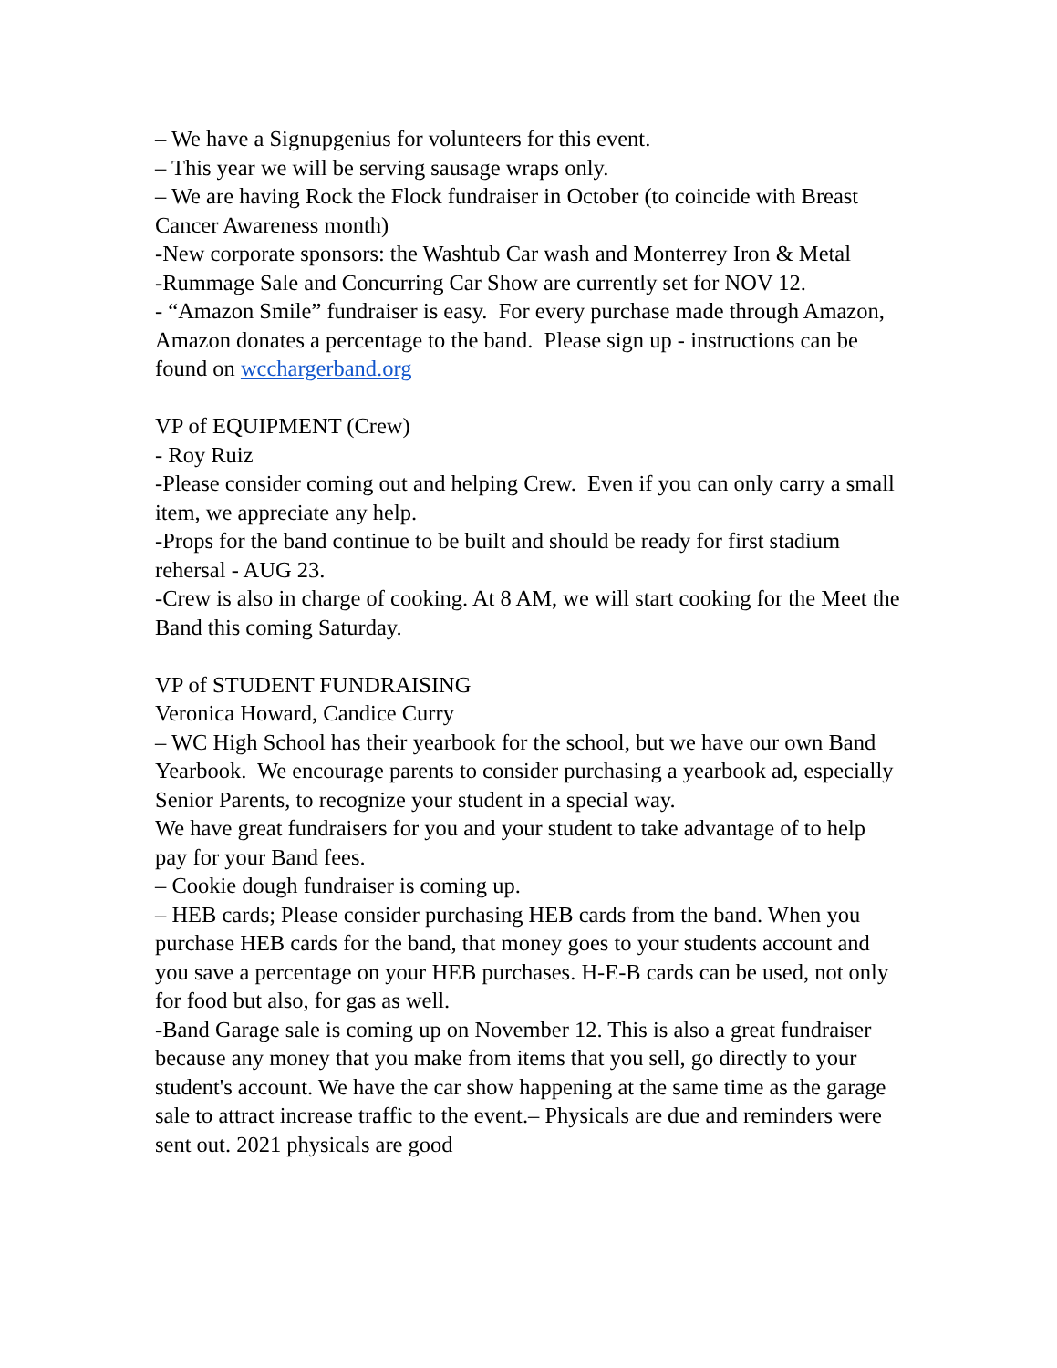– We have a Signupgenius for volunteers for this event.
– This year we will be serving sausage wraps only.
– We are having Rock the Flock fundraiser in October (to coincide with Breast Cancer Awareness month)
-New corporate sponsors: the Washtub Car wash and Monterrey Iron & Metal
-Rummage Sale and Concurring Car Show are currently set for NOV 12.
- “Amazon Smile” fundraiser is easy. For every purchase made through Amazon, Amazon donates a percentage to the band. Please sign up - instructions can be found on wcchargerband.org
VP of EQUIPMENT (Crew)
- Roy Ruiz
-Please consider coming out and helping Crew. Even if you can only carry a small item, we appreciate any help.
-Props for the band continue to be built and should be ready for first stadium rehersal - AUG 23.
-Crew is also in charge of cooking. At 8 AM, we will start cooking for the Meet the Band this coming Saturday.
VP of STUDENT FUNDRAISING
Veronica Howard, Candice Curry
– WC High School has their yearbook for the school, but we have our own Band Yearbook. We encourage parents to consider purchasing a yearbook ad, especially Senior Parents, to recognize your student in a special way.
We have great fundraisers for you and your student to take advantage of to help pay for your Band fees.
– Cookie dough fundraiser is coming up.
– HEB cards; Please consider purchasing HEB cards from the band. When you purchase HEB cards for the band, that money goes to your students account and you save a percentage on your HEB purchases. H-E-B cards can be used, not only for food but also, for gas as well.
-Band Garage sale is coming up on November 12. This is also a great fundraiser because any money that you make from items that you sell, go directly to your student's account. We have the car show happening at the same time as the garage sale to attract increase traffic to the event.– Physicals are due and reminders were sent out. 2021 physicals are good